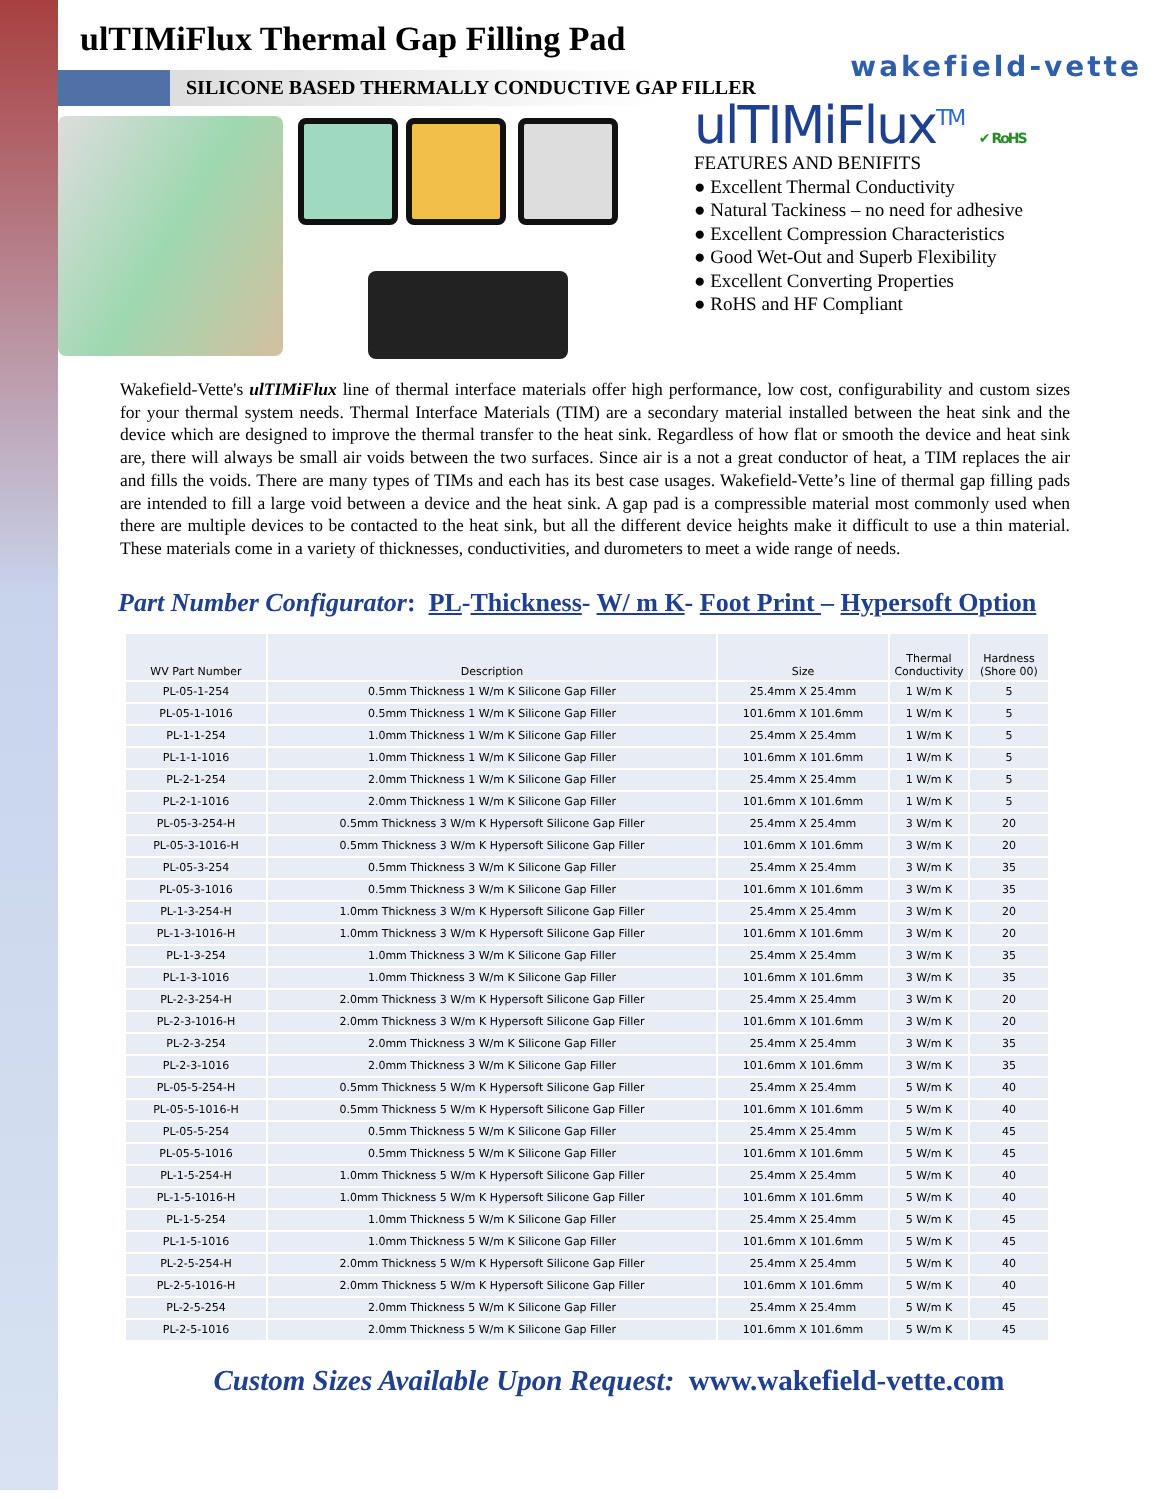ulTIMiFlux Thermal Gap Filling Pad
wakefield-vette
SILICONE BASED THERMALLY CONDUCTIVE GAP FILLER
ulTIMiFlux<sup>TM</sup> ✔ RoHS
FEATURES AND BENIFITS
● Excellent Thermal Conductivity
● Natural Tackiness – no need for adhesive
● Excellent Compression Characteristics
● Good Wet-Out and Superb Flexibility
● Excellent Converting Properties
● RoHS and HF Compliant
Wakefield-Vette's ulTIMiFlux line of thermal interface materials offer high performance, low cost, configurability and custom sizes for your thermal system needs. Thermal Interface Materials (TIM) are a secondary material installed between the heat sink and the device which are designed to improve the thermal transfer to the heat sink. Regardless of how flat or smooth the device and heat sink are, there will always be small air voids between the two surfaces. Since air is a not a great conductor of heat, a TIM replaces the air and fills the voids. There are many types of TIMs and each has its best case usages. Wakefield-Vette’s line of thermal gap filling pads are intended to fill a large void between a device and the heat sink. A gap pad is a compressible material most commonly used when there are multiple devices to be contacted to the heat sink, but all the different device heights make it difficult to use a thin material. These materials come in a variety of thicknesses, conductivities, and durometers to meet a wide range of needs.
Part Number Configurator: PL-Thickness- W/ m K- Foot Print – Hypersoft Option
| WV Part Number | Description | Size | Thermal Conductivity | Hardness (Shore 00) |
| --- | --- | --- | --- | --- |
| PL-05-1-254 | 0.5mm Thickness 1 W/m K Silicone Gap Filler | 25.4mm X 25.4mm | 1 W/m K | 5 |
| PL-05-1-1016 | 0.5mm Thickness 1 W/m K Silicone Gap Filler | 101.6mm X 101.6mm | 1 W/m K | 5 |
| PL-1-1-254 | 1.0mm Thickness 1 W/m K Silicone Gap Filler | 25.4mm X 25.4mm | 1 W/m K | 5 |
| PL-1-1-1016 | 1.0mm Thickness 1 W/m K Silicone Gap Filler | 101.6mm X 101.6mm | 1 W/m K | 5 |
| PL-2-1-254 | 2.0mm Thickness 1 W/m K Silicone Gap Filler | 25.4mm X 25.4mm | 1 W/m K | 5 |
| PL-2-1-1016 | 2.0mm Thickness 1 W/m K Silicone Gap Filler | 101.6mm X 101.6mm | 1 W/m K | 5 |
| PL-05-3-254-H | 0.5mm Thickness 3 W/m K Hypersoft Silicone Gap Filler | 25.4mm X 25.4mm | 3 W/m K | 20 |
| PL-05-3-1016-H | 0.5mm Thickness 3 W/m K Hypersoft Silicone Gap Filler | 101.6mm X 101.6mm | 3 W/m K | 20 |
| PL-05-3-254 | 0.5mm Thickness 3 W/m K Silicone Gap Filler | 25.4mm X 25.4mm | 3 W/m K | 35 |
| PL-05-3-1016 | 0.5mm Thickness 3 W/m K Silicone Gap Filler | 101.6mm X 101.6mm | 3 W/m K | 35 |
| PL-1-3-254-H | 1.0mm Thickness 3 W/m K Hypersoft Silicone Gap Filler | 25.4mm X 25.4mm | 3 W/m K | 20 |
| PL-1-3-1016-H | 1.0mm Thickness 3 W/m K Hypersoft Silicone Gap Filler | 101.6mm X 101.6mm | 3 W/m K | 20 |
| PL-1-3-254 | 1.0mm Thickness 3 W/m K Silicone Gap Filler | 25.4mm X 25.4mm | 3 W/m K | 35 |
| PL-1-3-1016 | 1.0mm Thickness 3 W/m K Silicone Gap Filler | 101.6mm X 101.6mm | 3 W/m K | 35 |
| PL-2-3-254-H | 2.0mm Thickness 3 W/m K Hypersoft Silicone Gap Filler | 25.4mm X 25.4mm | 3 W/m K | 20 |
| PL-2-3-1016-H | 2.0mm Thickness 3 W/m K Hypersoft Silicone Gap Filler | 101.6mm X 101.6mm | 3 W/m K | 20 |
| PL-2-3-254 | 2.0mm Thickness 3 W/m K Silicone Gap Filler | 25.4mm X 25.4mm | 3 W/m K | 35 |
| PL-2-3-1016 | 2.0mm Thickness 3 W/m K Silicone Gap Filler | 101.6mm X 101.6mm | 3 W/m K | 35 |
| PL-05-5-254-H | 0.5mm Thickness 5 W/m K Hypersoft Silicone Gap Filler | 25.4mm X 25.4mm | 5 W/m K | 40 |
| PL-05-5-1016-H | 0.5mm Thickness 5 W/m K Hypersoft Silicone Gap Filler | 101.6mm X 101.6mm | 5 W/m K | 40 |
| PL-05-5-254 | 0.5mm Thickness 5 W/m K Silicone Gap Filler | 25.4mm X 25.4mm | 5 W/m K | 45 |
| PL-05-5-1016 | 0.5mm Thickness 5 W/m K Silicone Gap Filler | 101.6mm X 101.6mm | 5 W/m K | 45 |
| PL-1-5-254-H | 1.0mm Thickness 5 W/m K Hypersoft Silicone Gap Filler | 25.4mm X 25.4mm | 5 W/m K | 40 |
| PL-1-5-1016-H | 1.0mm Thickness 5 W/m K Hypersoft Silicone Gap Filler | 101.6mm X 101.6mm | 5 W/m K | 40 |
| PL-1-5-254 | 1.0mm Thickness 5 W/m K Silicone Gap Filler | 25.4mm X 25.4mm | 5 W/m K | 45 |
| PL-1-5-1016 | 1.0mm Thickness 5 W/m K Silicone Gap Filler | 101.6mm X 101.6mm | 5 W/m K | 45 |
| PL-2-5-254-H | 2.0mm Thickness 5 W/m K Hypersoft Silicone Gap Filler | 25.4mm X 25.4mm | 5 W/m K | 40 |
| PL-2-5-1016-H | 2.0mm Thickness 5 W/m K Hypersoft Silicone Gap Filler | 101.6mm X 101.6mm | 5 W/m K | 40 |
| PL-2-5-254 | 2.0mm Thickness 5 W/m K Silicone Gap Filler | 25.4mm X 25.4mm | 5 W/m K | 45 |
| PL-2-5-1016 | 2.0mm Thickness 5 W/m K Silicone Gap Filler | 101.6mm X 101.6mm | 5 W/m K | 45 |
Custom Sizes Available Upon Request: www.wakefield-vette.com